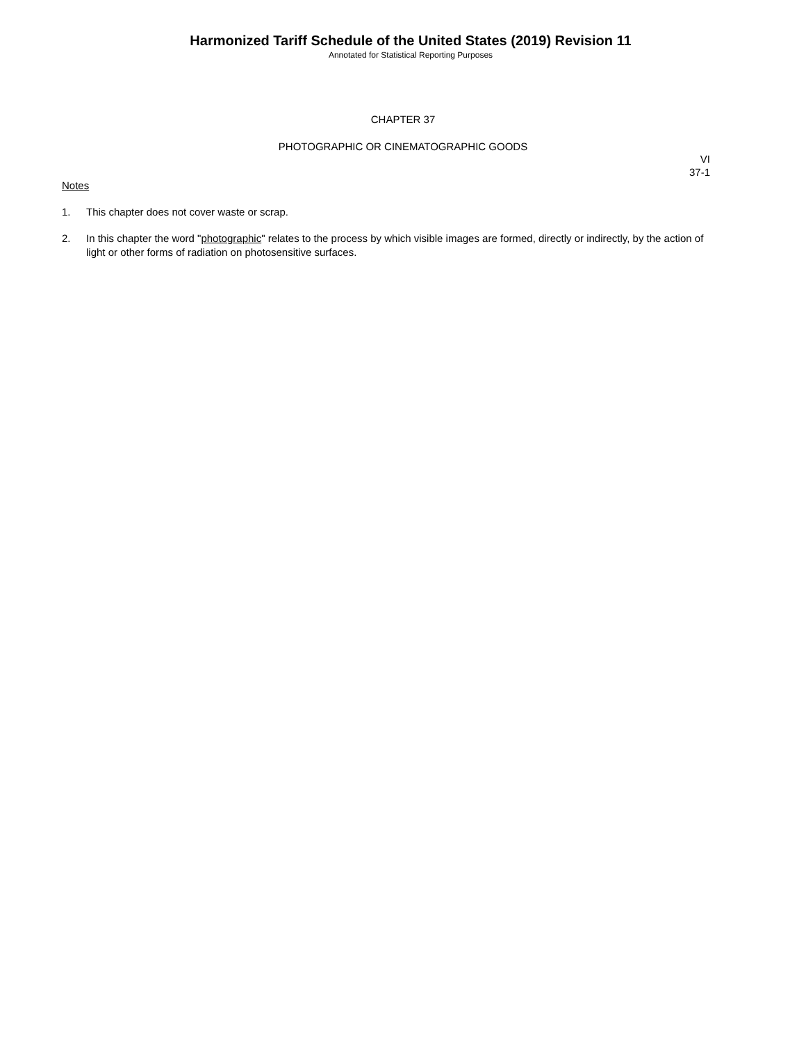Harmonized Tariff Schedule of the United States (2019) Revision 11
Annotated for Statistical Reporting Purposes
CHAPTER 37
PHOTOGRAPHIC OR CINEMATOGRAPHIC GOODS
VI
37-1
Notes
1. This chapter does not cover waste or scrap.
2. In this chapter the word "photographic" relates to the process by which visible images are formed, directly or indirectly, by the action of light or other forms of radiation on photosensitive surfaces.